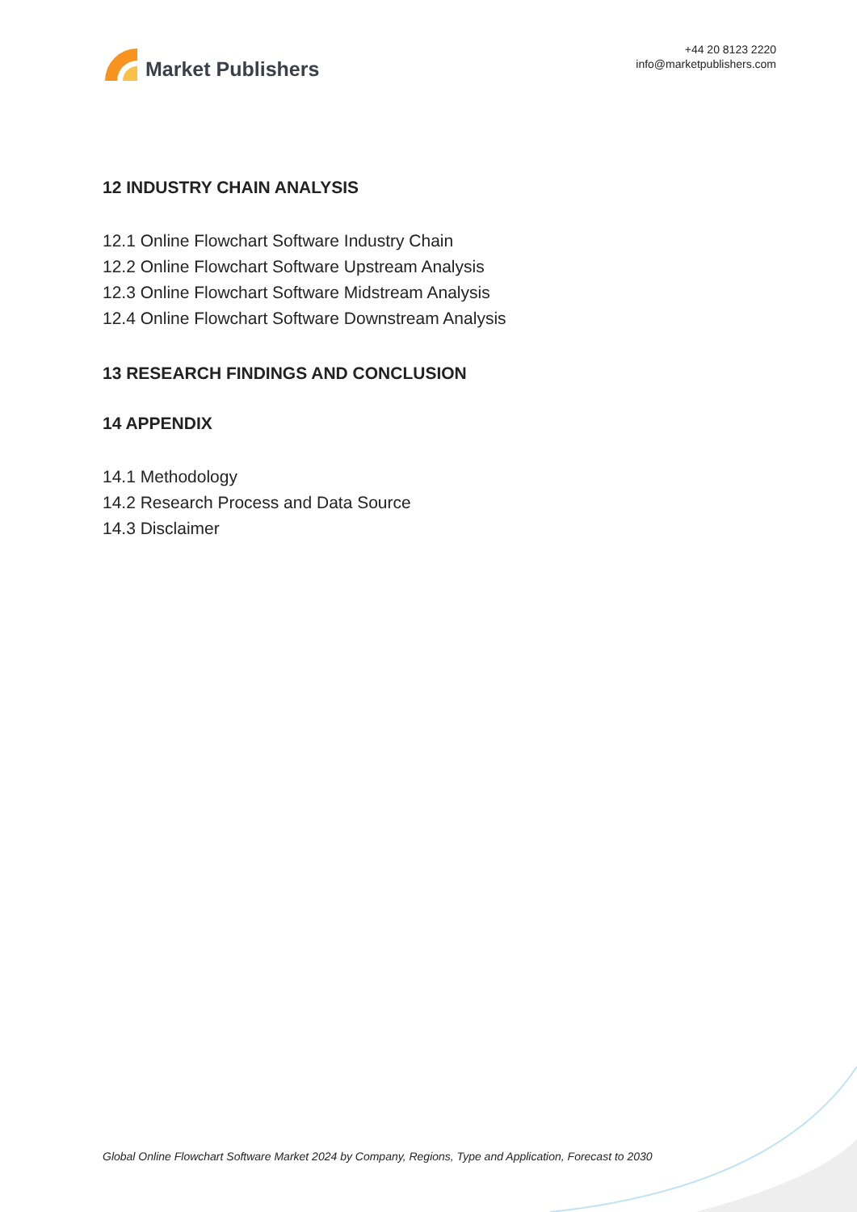Market Publishers
+44 20 8123 2220
info@marketpublishers.com
12 INDUSTRY CHAIN ANALYSIS
12.1 Online Flowchart Software Industry Chain
12.2 Online Flowchart Software Upstream Analysis
12.3 Online Flowchart Software Midstream Analysis
12.4 Online Flowchart Software Downstream Analysis
13 RESEARCH FINDINGS AND CONCLUSION
14 APPENDIX
14.1 Methodology
14.2 Research Process and Data Source
14.3 Disclaimer
Global Online Flowchart Software Market 2024 by Company, Regions, Type and Application, Forecast to 2030